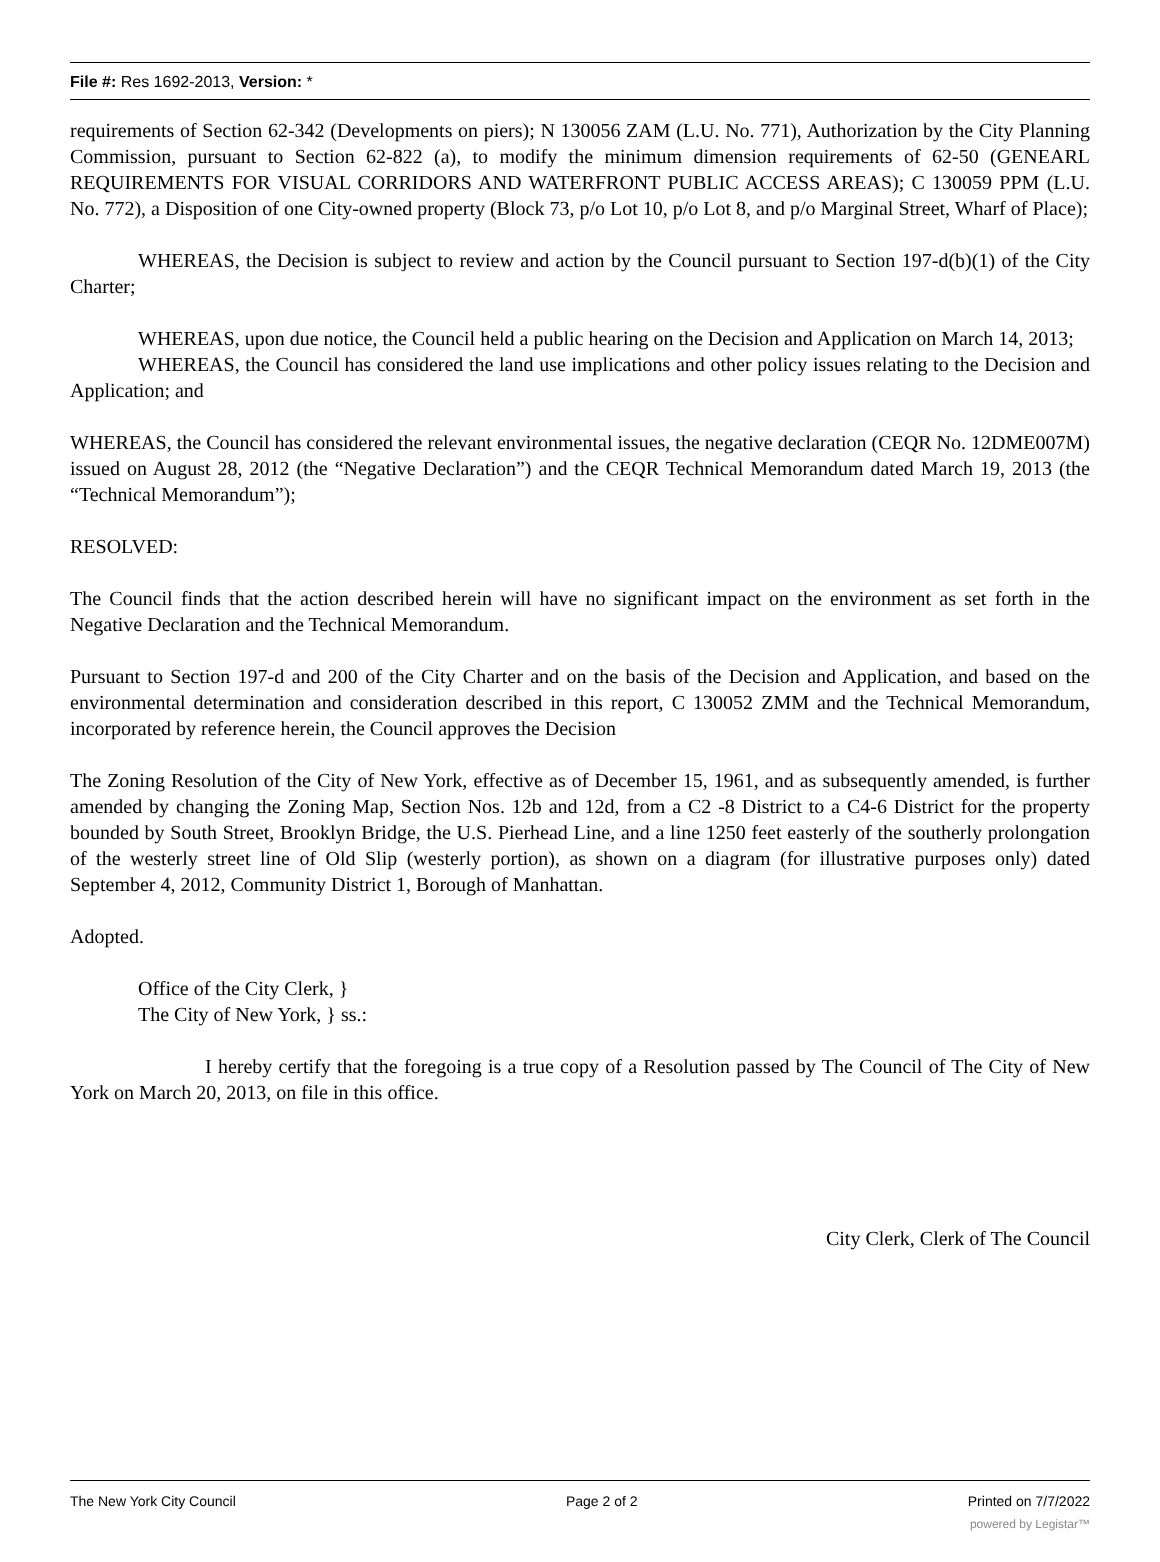File #: Res 1692-2013, Version: *
requirements of Section 62-342 (Developments on piers); N 130056 ZAM (L.U. No. 771), Authorization by the City Planning Commission, pursuant to Section 62-822 (a), to modify the minimum dimension requirements of 62-50 (GENEARL REQUIREMENTS FOR VISUAL CORRIDORS AND WATERFRONT PUBLIC ACCESS AREAS); C 130059 PPM (L.U. No. 772), a Disposition of one City-owned property (Block 73, p/o Lot 10, p/o Lot 8, and p/o Marginal Street, Wharf of Place);
WHEREAS, the Decision is subject to review and action by the Council pursuant to Section 197-d(b)(1) of the City Charter;
WHEREAS, upon due notice, the Council held a public hearing on the Decision and Application on March 14, 2013;
WHEREAS, the Council has considered the land use implications and other policy issues relating to the Decision and Application; and
WHEREAS, the Council has considered the relevant environmental issues, the negative declaration (CEQR No. 12DME007M) issued on August 28, 2012 (the “Negative Declaration”) and the CEQR Technical Memorandum dated March 19, 2013 (the “Technical Memorandum”);
RESOLVED:
The Council finds that the action described herein will have no significant impact on the environment as set forth in the Negative Declaration and the Technical Memorandum.
Pursuant to Section 197-d and 200 of the City Charter and on the basis of the Decision and Application, and based on the environmental determination and consideration described in this report, C 130052 ZMM and the Technical Memorandum, incorporated by reference herein, the Council approves the Decision
The Zoning Resolution of the City of New York, effective as of December 15, 1961, and as subsequently amended, is further amended by changing the Zoning Map, Section Nos. 12b and 12d, from a C2 -8 District to a C4-6 District for the property bounded by South Street, Brooklyn Bridge, the U.S. Pierhead Line, and a line 1250 feet easterly of the southerly prolongation of the westerly street line of Old Slip (westerly portion), as shown on a diagram (for illustrative purposes only) dated September 4, 2012, Community District 1, Borough of Manhattan.
Adopted.
Office of the City Clerk, }
The City of New York, } ss.:
I hereby certify that the foregoing is a true copy of a Resolution passed by The Council of The City of New York on March 20, 2013, on file in this office.
City Clerk, Clerk of The Council
The New York City Council Page 2 of 2 Printed on 7/7/2022
powered by Legistar™